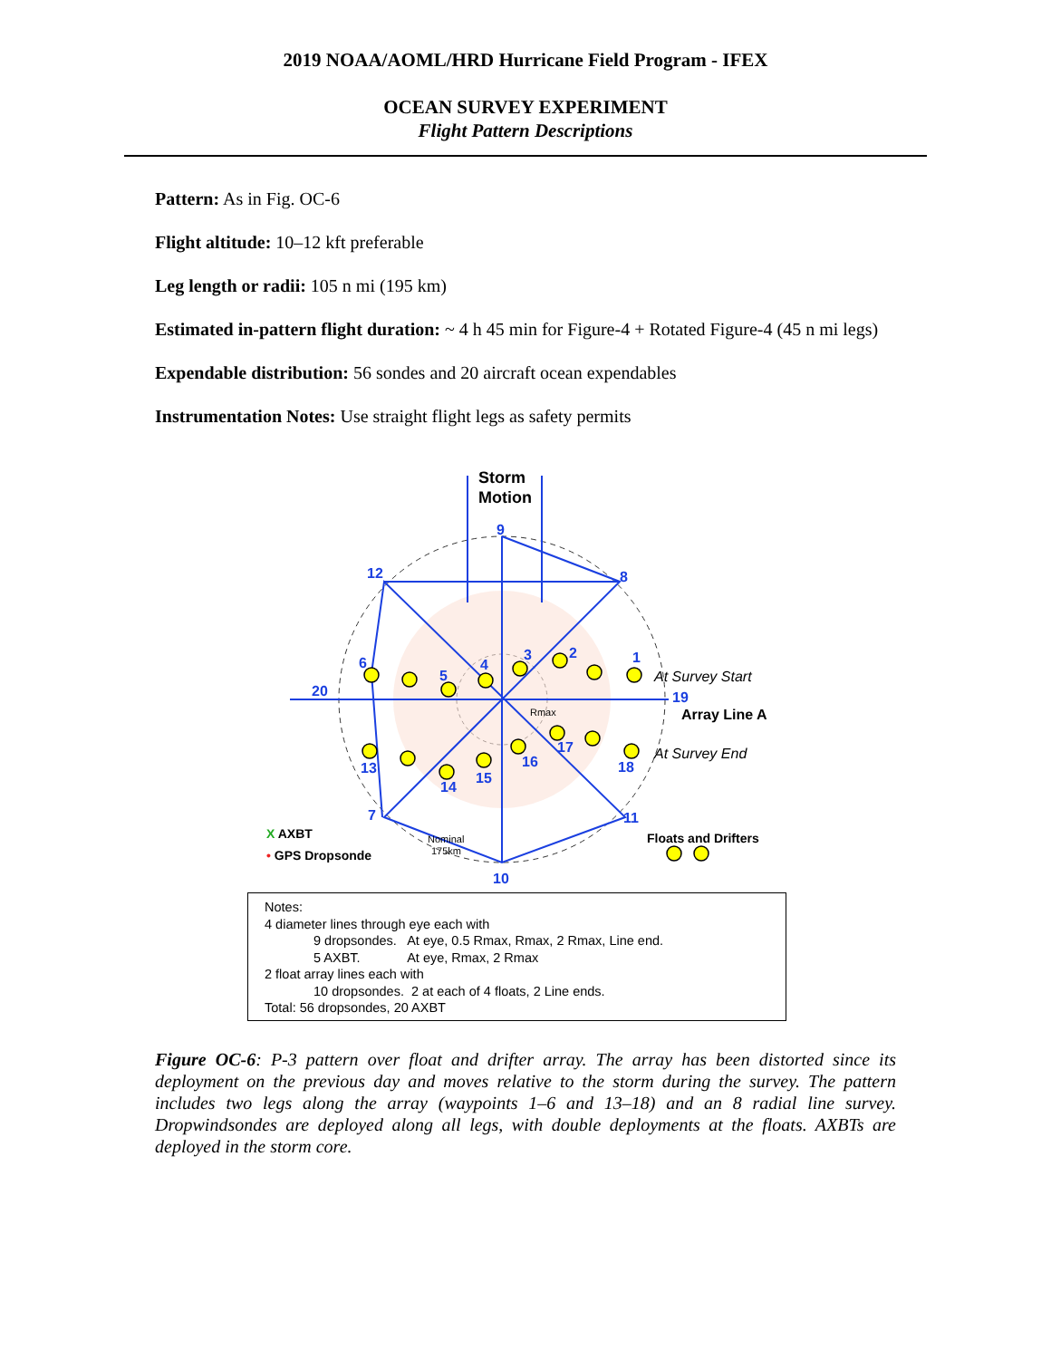2019 NOAA/AOML/HRD Hurricane Field Program - IFEX
OCEAN SURVEY EXPERIMENT
Flight Pattern Descriptions
Pattern: As in Fig. OC-6
Flight altitude: 10–12 kft preferable
Leg length or radii: 105 n mi (195 km)
Estimated in-pattern flight duration: ~ 4 h 45 min for Figure-4 + Rotated Figure-4 (45 n mi legs)
Expendable distribution: 56 sondes and 20 aircraft ocean expendables
Instrumentation Notes: Use straight flight legs as safety permits
Storm
Motion
9
8
12
1
2
3
4
5
6
20
19
13
14
15
16
17
18
7
11
10
At Survey Start
At Survey End
Array Line A
Rmax
X AXBT
• GPS Dropsonde
Nominal
175km
Floats and Drifters
Notes:
4 diameter lines through eye each with
9 dropsondes. At eye, 0.5 Rmax, Rmax, 2 Rmax, Line end.
5 AXBT. At eye, Rmax, 2 Rmax
2 float array lines each with
10 dropsondes. 2 at each of 4 floats, 2 Line ends.
Total: 56 dropsondes, 20 AXBT
Figure OC-6: P-3 pattern over float and drifter array. The array has been distorted since its deployment on the previous day and moves relative to the storm during the survey. The pattern includes two legs along the array (waypoints 1–6 and 13–18) and an 8 radial line survey. Dropwindsondes are deployed along all legs, with double deployments at the floats. AXBTs are deployed in the storm core.